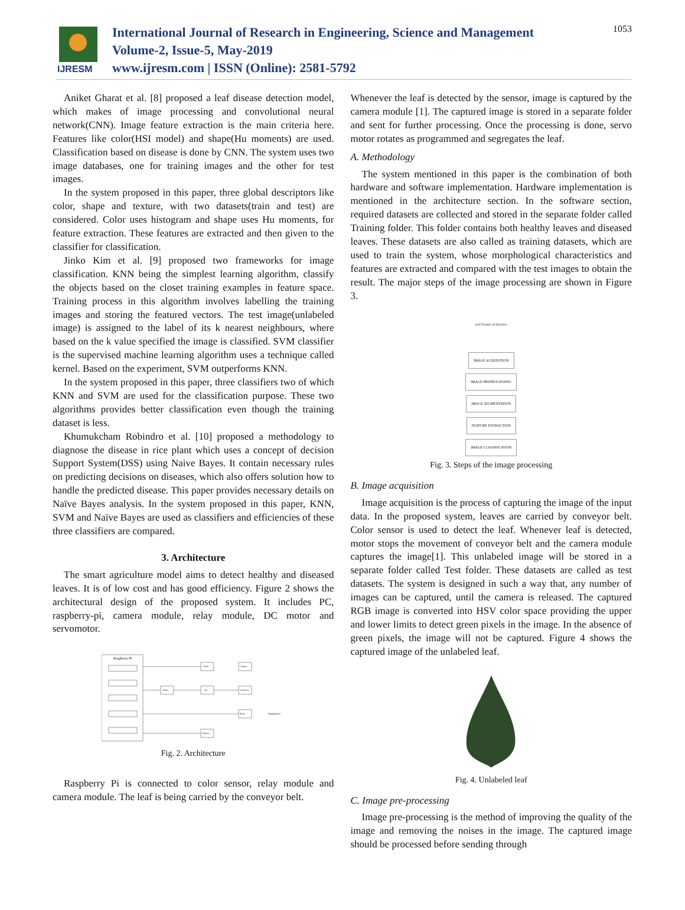IJRESM
International Journal of Research in Engineering, Science and Management
Volume-2, Issue-5, May-2019
www.ijresm.com | ISSN (Online): 2581-5792
1053
Aniket Gharat et al. [8] proposed a leaf disease detection model, which makes of image processing and convolutional neural network(CNN). Image feature extraction is the main criteria here. Features like color(HSI model) and shape(Hu moments) are used. Classification based on disease is done by CNN. The system uses two image databases, one for training images and the other for test images.
In the system proposed in this paper, three global descriptors like color, shape and texture, with two datasets(train and test) are considered. Color uses histogram and shape uses Hu moments, for feature extraction. These features are extracted and then given to the classifier for classification.
Jinko Kim et al. [9] proposed two frameworks for image classification. KNN being the simplest learning algorithm, classify the objects based on the closet training examples in feature space. Training process in this algorithm involves labelling the training images and storing the featured vectors. The test image(unlabeled image) is assigned to the label of its k nearest neighbours, where based on the k value specified the image is classified. SVM classifier is the supervised machine learning algorithm uses a technique called kernel. Based on the experiment, SVM outperforms KNN.
In the system proposed in this paper, three classifiers two of which KNN and SVM are used for the classification purpose. These two algorithms provides better classification even though the training dataset is less.
Khumukcham Robindro et al. [10] proposed a methodology to diagnose the disease in rice plant which uses a concept of decision Support System(DSS) using Naive Bayes. It contain necessary rules on predicting decisions on diseases, which also offers solution how to handle the predicted disease. This paper provides necessary details on Naïve Bayes analysis. In the system proposed in this paper, KNN, SVM and Naïve Bayes are used as classifiers and efficiencies of these three classifiers are compared.
3. Architecture
The smart agriculture model aims to detect healthy and diseased leaves. It is of low cost and has good efficiency. Figure 2 shows the architectural design of the proposed system. It includes PC, raspberry-pi, camera module, relay module, DC motor and servomotor.
Raspberry Pi
Color
Camera
Relay
DC
Conveyor
Servo
Seggregation
Display
Fig. 2. Architecture
Raspberry Pi is connected to color sensor, relay module and camera module. The leaf is being carried by the conveyor belt.
Whenever the leaf is detected by the sensor, image is captured by the camera module [1]. The captured image is stored in a separate folder and sent for further processing. Once the processing is done, servo motor rotates as programmed and segregates the leaf.
A. Methodology
The system mentioned in this paper is the combination of both hardware and software implementation. Hardware implementation is mentioned in the architecture section. In the software section, required datasets are collected and stored in the separate folder called Training folder. This folder contains both healthy leaves and diseased leaves. These datasets are also called as training datasets, which are used to train the system, whose morphological characteristics and features are extracted and compared with the test images to obtain the result. The major steps of the image processing are shown in Figure 3.
SOFTWARE OVERVIEW
IMAGE ACQUISITION
IMAGE PREPROCESSING
IMAGE SEGMENTATION
FEATURE EXTRACTION
IMAGE CLASSIFICATION
Fig. 3. Steps of the image processing
B. Image acquisition
Image acquisition is the process of capturing the image of the input data. In the proposed system, leaves are carried by conveyor belt. Color sensor is used to detect the leaf. Whenever leaf is detected, motor stops the movement of conveyor belt and the camera module captures the image[1]. This unlabeled image will be stored in a separate folder called Test folder. These datasets are called as test datasets. The system is designed in such a way that, any number of images can be captured, until the camera is released. The captured RGB image is converted into HSV color space providing the upper and lower limits to detect green pixels in the image. In the absence of green pixels, the image will not be captured. Figure 4 shows the captured image of the unlabeled leaf.
Fig. 4. Unlabeled leaf
C. Image pre-processing
Image pre-processing is the method of improving the quality of the image and removing the noises in the image. The captured image should be processed before sending through